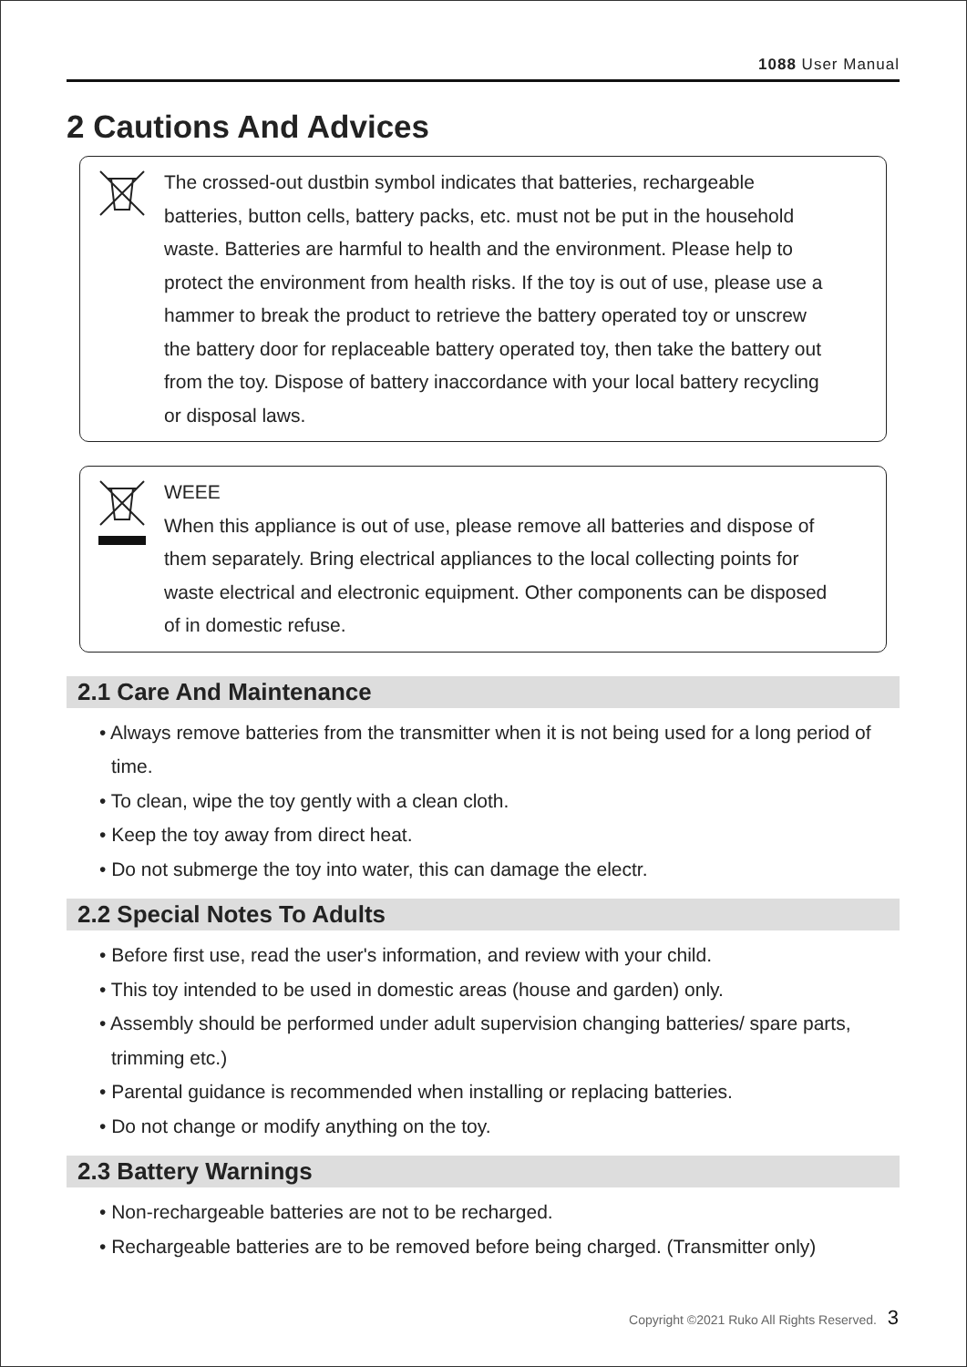1088 User Manual
2 Cautions And Advices
The crossed-out dustbin symbol indicates that batteries, rechargeable batteries, button cells, battery packs, etc. must not be put in the household waste. Batteries are harmful to health and the environment. Please help to protect the environment from health risks. If the toy is out of use, please use a hammer to break the product to retrieve the battery operated toy or unscrew the battery door for replaceable battery operated toy, then take the battery out from the toy. Dispose of battery inaccordance with your local battery recycling or disposal laws.
WEEE
When this appliance is out of use, please remove all batteries and dispose of them separately. Bring electrical appliances to the local collecting points for waste electrical and electronic equipment. Other components can be disposed of in domestic refuse.
2.1 Care And Maintenance
• Always remove batteries from the transmitter when it is not being used for a long period of time.
• To clean, wipe the toy gently with a clean cloth.
• Keep the toy away from direct heat.
• Do not submerge the toy into water, this can damage the electr.
2.2 Special Notes To Adults
• Before first use, read the user's information, and review with your child.
• This toy intended to be used in domestic areas (house and garden) only.
• Assembly should be performed under adult supervision changing batteries/ spare parts, trimming etc.)
• Parental guidance is recommended when installing or replacing batteries.
• Do not change or modify anything on the toy.
2.3 Battery Warnings
• Non-rechargeable batteries are not to be recharged.
• Rechargeable batteries are to be removed before being charged. (Transmitter only)
Copyright ©2021 Ruko All Rights Reserved. 3